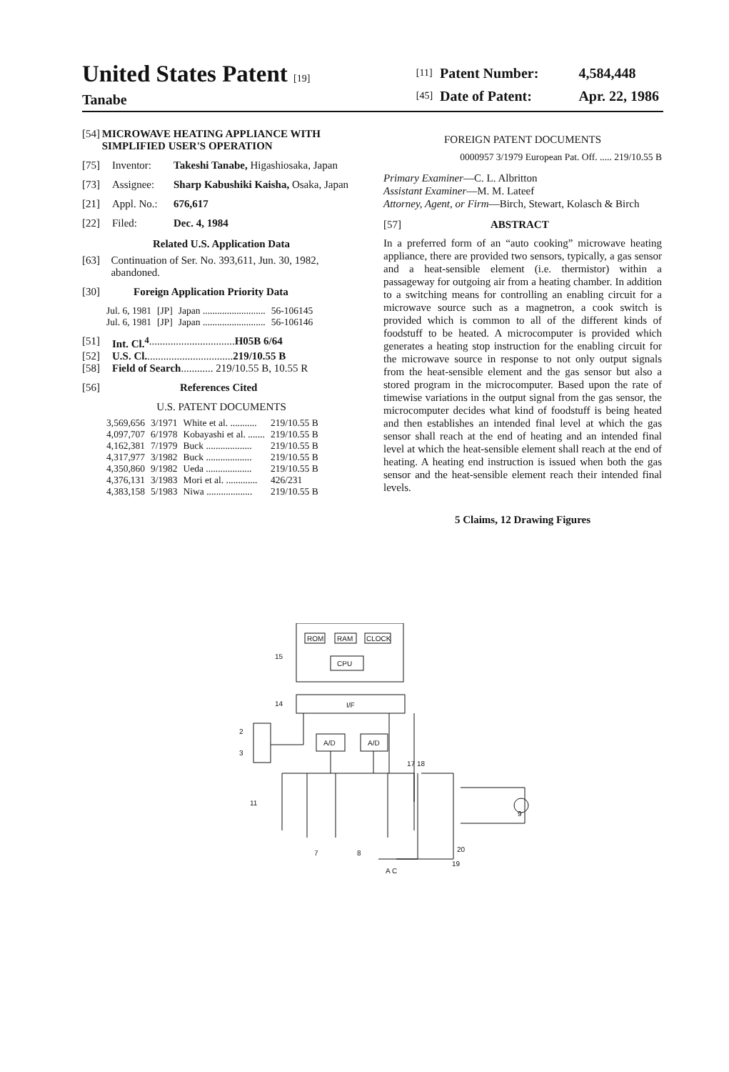United States Patent [19]
Tanabe
| [11] | Patent Number: | 4,584,448 |
| [45] | Date of Patent: | Apr. 22, 1986 |
[54] MICROWAVE HEATING APPLIANCE WITH SIMPLIFIED USER'S OPERATION
[75] Inventor: Takeshi Tanabe, Higashiosaka, Japan
[73] Assignee: Sharp Kabushiki Kaisha, Osaka, Japan
[21] Appl. No.: 676,617
[22] Filed: Dec. 4, 1984
Related U.S. Application Data
[63] Continuation of Ser. No. 393,611, Jun. 30, 1982, abandoned.
[30] Foreign Application Priority Data
| Jul. 6, 1981 | [JP] | Japan .......................... | 56-106145 |
| Jul. 6, 1981 | [JP] | Japan .......................... | 56-106146 |
[51] Int. Cl.<sup>4</sup> ................................ H05B 6/64
[52] U.S. Cl. ................................ 219/10.55 B
[58] Field of Search ............ 219/10.55 B, 10.55 R
[56] References Cited
U.S. PATENT DOCUMENTS
| 3,569,656 | 3/1971 | White et al. ........... | 219/10.55 B |
| 4,097,707 | 6/1978 | Kobayashi et al. ....... | 219/10.55 B |
| 4,162,381 | 7/1979 | Buck ................... | 219/10.55 B |
| 4,317,977 | 3/1982 | Buck ................... | 219/10.55 B |
| 4,350,860 | 9/1982 | Ueda ................... | 219/10.55 B |
| 4,376,131 | 3/1983 | Mori et al. ............. | 426/231 |
| 4,383,158 | 5/1983 | Niwa ................... | 219/10.55 B |
FOREIGN PATENT DOCUMENTS
0000957 3/1979 European Pat. Off. ..... 219/10.55 B
Primary Examiner—C. L. Albritton
Assistant Examiner—M. M. Lateef
Attorney, Agent, or Firm—Birch, Stewart, Kolasch & Birch
[57] ABSTRACT
In a preferred form of an “auto cooking” microwave heating appliance, there are provided two sensors, typically, a gas sensor and a heat-sensible element (i.e. thermistor) within a passageway for outgoing air from a heating chamber. In addition to a switching means for controlling an enabling circuit for a microwave source such as a magnetron, a cook switch is provided which is common to all of the different kinds of foodstuff to be heated. A microcomputer is provided which generates a heating stop instruction for the enabling circuit for the microwave source in response to not only output signals from the heat-sensible element and the gas sensor but also a stored program in the microcomputer. Based upon the rate of timewise variations in the output signal from the gas sensor, the microcomputer decides what kind of foodstuff is being heated and then establishes an intended final level at which the gas sensor shall reach at the end of heating and an intended final level at which the heat-sensible element shall reach at the end of heating. A heating end instruction is issued when both the gas sensor and the heat-sensible element reach their intended final levels.
5 Claims, 12 Drawing Figures
ROM
RAM
CLOCK
CPU
15
I/F
14
A/D
A/D
2
3
11
7
8
17 18
9
20
19
A C